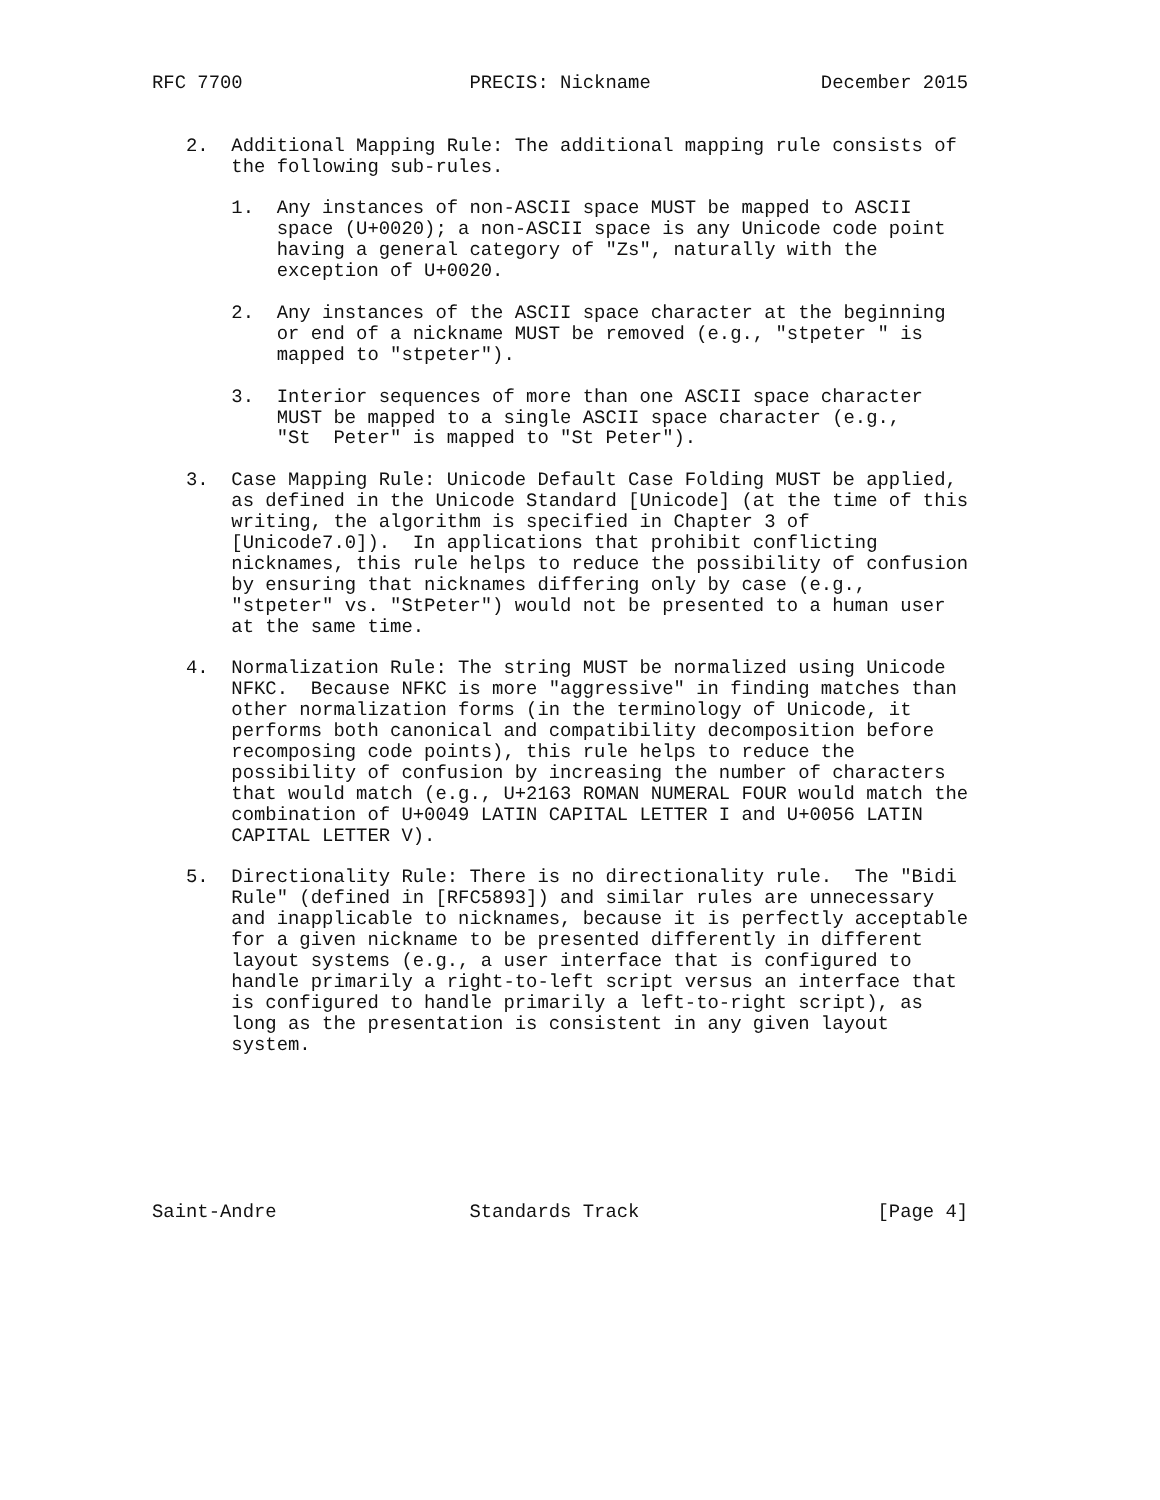RFC 7700                    PRECIS: Nickname               December 2015


   2.  Additional Mapping Rule: The additional mapping rule consists of
       the following sub-rules.

       1.  Any instances of non-ASCII space MUST be mapped to ASCII
           space (U+0020); a non-ASCII space is any Unicode code point
           having a general category of "Zs", naturally with the
           exception of U+0020.

       2.  Any instances of the ASCII space character at the beginning
           or end of a nickname MUST be removed (e.g., "stpeter " is
           mapped to "stpeter").

       3.  Interior sequences of more than one ASCII space character
           MUST be mapped to a single ASCII space character (e.g.,
           "St  Peter" is mapped to "St Peter").

   3.  Case Mapping Rule: Unicode Default Case Folding MUST be applied,
       as defined in the Unicode Standard [Unicode] (at the time of this
       writing, the algorithm is specified in Chapter 3 of
       [Unicode7.0]).  In applications that prohibit conflicting
       nicknames, this rule helps to reduce the possibility of confusion
       by ensuring that nicknames differing only by case (e.g.,
       "stpeter" vs. "StPeter") would not be presented to a human user
       at the same time.

   4.  Normalization Rule: The string MUST be normalized using Unicode
       NFKC.  Because NFKC is more "aggressive" in finding matches than
       other normalization forms (in the terminology of Unicode, it
       performs both canonical and compatibility decomposition before
       recomposing code points), this rule helps to reduce the
       possibility of confusion by increasing the number of characters
       that would match (e.g., U+2163 ROMAN NUMERAL FOUR would match the
       combination of U+0049 LATIN CAPITAL LETTER I and U+0056 LATIN
       CAPITAL LETTER V).

   5.  Directionality Rule: There is no directionality rule.  The "Bidi
       Rule" (defined in [RFC5893]) and similar rules are unnecessary
       and inapplicable to nicknames, because it is perfectly acceptable
       for a given nickname to be presented differently in different
       layout systems (e.g., a user interface that is configured to
       handle primarily a right-to-left script versus an interface that
       is configured to handle primarily a left-to-right script), as
       long as the presentation is consistent in any given layout
       system.







Saint-Andre                 Standards Track                     [Page 4]